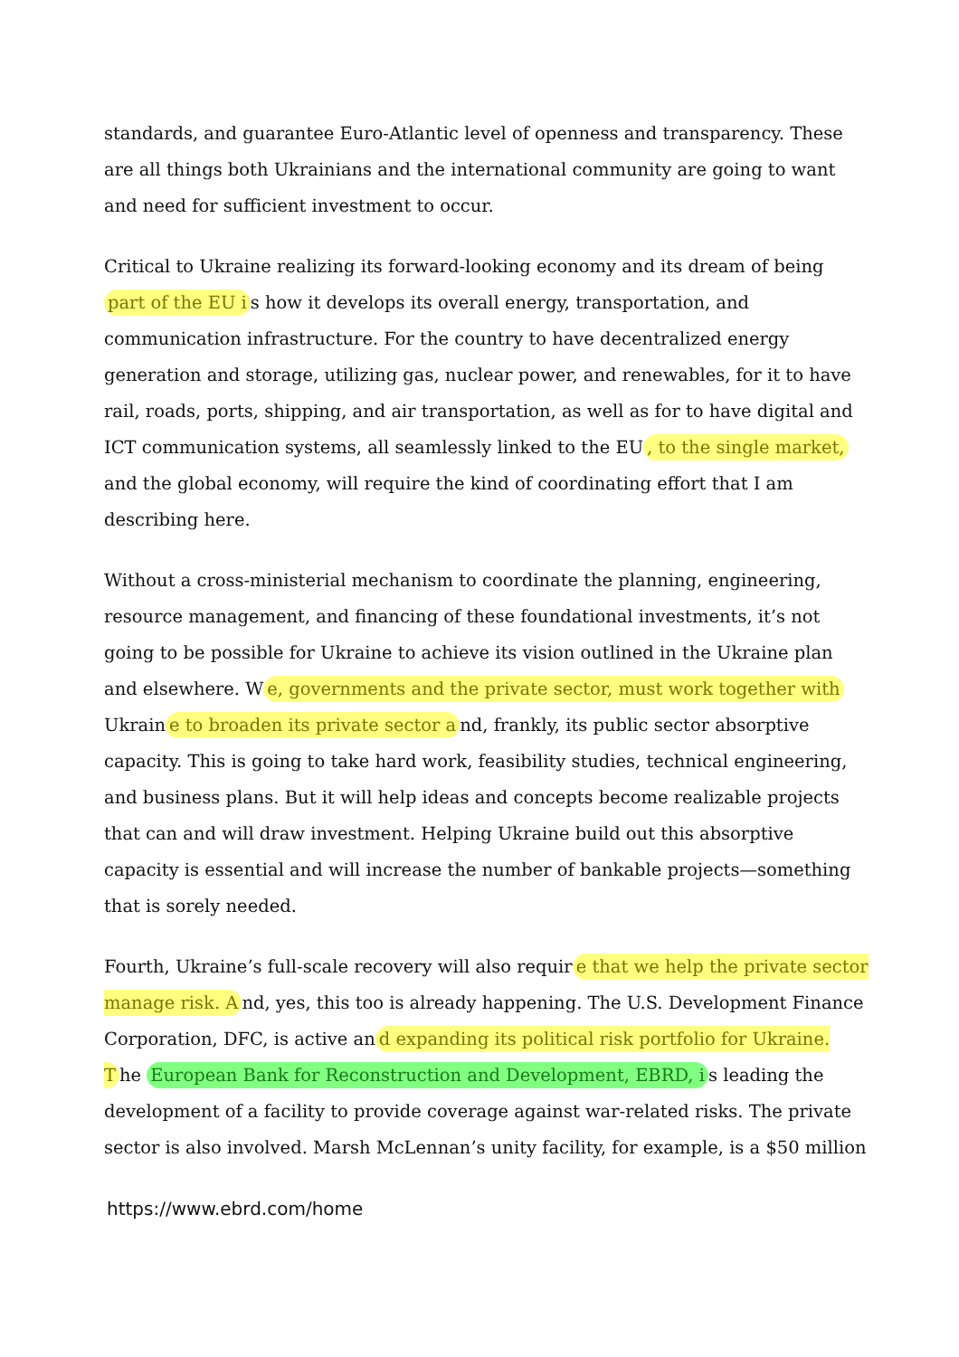standards, and guarantee Euro-Atlantic level of openness and transparency. These are all things both Ukrainians and the international community are going to want and need for sufficient investment to occur.
Critical to Ukraine realizing its forward-looking economy and its dream of being part of the EU i s how it develops its overall energy, transportation, and communication infrastructure. For the country to have decentralized energy generation and storage, utilizing gas, nuclear power, and renewables, for it to have rail, roads, ports, shipping, and air transportation, as well as for to have digital and ICT communication systems, all seamlessly linked to the EU, to the single market, and the global economy, will require the kind of coordinating effort that I am describing here.
Without a cross-ministerial mechanism to coordinate the planning, engineering, resource management, and financing of these foundational investments, it’s not going to be possible for Ukraine to achieve its vision outlined in the Ukraine plan and elsewhere. W e, governments and the private sector, must work together with Ukrain e to broaden its private sector a nd, frankly, its public sector absorptive capacity. This is going to take hard work, feasibility studies, technical engineering, and business plans. But it will help ideas and concepts become realizable projects that can and will draw investment. Helping Ukraine build out this absorptive capacity is essential and will increase the number of bankable projects—something that is sorely needed.
Fourth, Ukraine’s full-scale recovery will also requir e that we help the private sector manage risk. A nd, yes, this too is already happening. The U.S. Development Finance Corporation, DFC, is active an d expanding its political risk portfolio for Ukraine. T he European Bank for Reconstruction and Development, EBRD, i s leading the development of a facility to provide coverage against war-related risks. The private sector is also involved. Marsh McLennan’s unity facility, for example, is a $50 million
https://www.ebrd.com/home